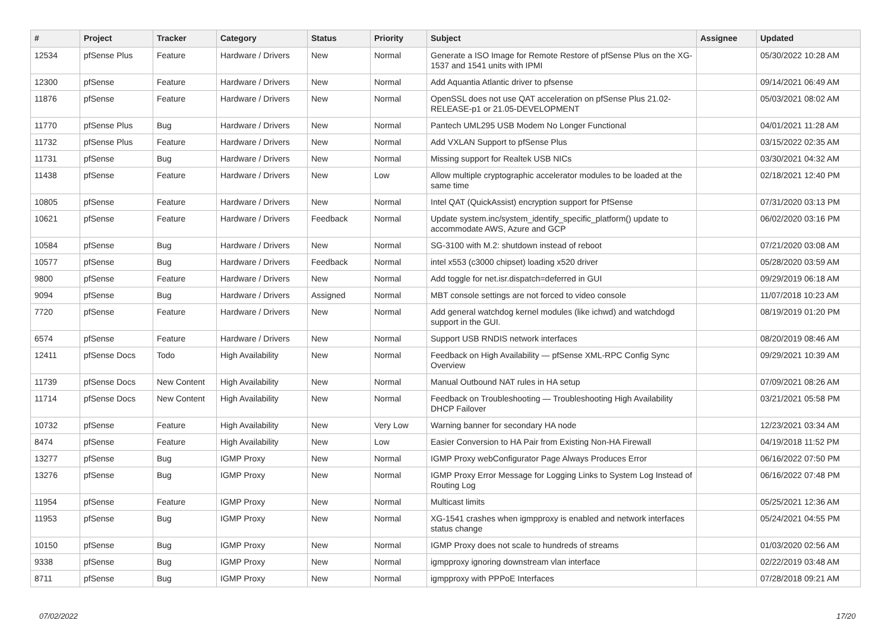| # | Project | Tracker | Category | Status | Priority | Subject | Assignee | Updated |
| --- | --- | --- | --- | --- | --- | --- | --- | --- |
| 12534 | pfSense Plus | Feature | Hardware / Drivers | New | Normal | Generate a ISO Image for Remote Restore of pfSense Plus on the XG-1537 and 1541 units with IPMI | | 05/30/2022 10:28 AM |
| 12300 | pfSense | Feature | Hardware / Drivers | New | Normal | Add Aquantia Atlantic driver to pfsense | | 09/14/2021 06:49 AM |
| 11876 | pfSense | Feature | Hardware / Drivers | New | Normal | OpenSSL does not use QAT acceleration on pfSense Plus 21.02-RELEASE-p1 or 21.05-DEVELOPMENT | | 05/03/2021 08:02 AM |
| 11770 | pfSense Plus | Bug | Hardware / Drivers | New | Normal | Pantech UML295 USB Modem No Longer Functional | | 04/01/2021 11:28 AM |
| 11732 | pfSense Plus | Feature | Hardware / Drivers | New | Normal | Add VXLAN Support to pfSense Plus | | 03/15/2022 02:35 AM |
| 11731 | pfSense | Bug | Hardware / Drivers | New | Normal | Missing support for Realtek USB NICs | | 03/30/2021 04:32 AM |
| 11438 | pfSense | Feature | Hardware / Drivers | New | Low | Allow multiple cryptographic accelerator modules to be loaded at the same time | | 02/18/2021 12:40 PM |
| 10805 | pfSense | Feature | Hardware / Drivers | New | Normal | Intel QAT (QuickAssist) encryption support for PfSense | | 07/31/2020 03:13 PM |
| 10621 | pfSense | Feature | Hardware / Drivers | Feedback | Normal | Update system.inc/system_identify_specific_platform() update to accommodate AWS, Azure and GCP | | 06/02/2020 03:16 PM |
| 10584 | pfSense | Bug | Hardware / Drivers | New | Normal | SG-3100 with M.2: shutdown instead of reboot | | 07/21/2020 03:08 AM |
| 10577 | pfSense | Bug | Hardware / Drivers | Feedback | Normal | intel x553 (c3000 chipset) loading x520 driver | | 05/28/2020 03:59 AM |
| 9800 | pfSense | Feature | Hardware / Drivers | New | Normal | Add toggle for net.isr.dispatch=deferred in GUI | | 09/29/2019 06:18 AM |
| 9094 | pfSense | Bug | Hardware / Drivers | Assigned | Normal | MBT console settings are not forced to video console | | 11/07/2018 10:23 AM |
| 7720 | pfSense | Feature | Hardware / Drivers | New | Normal | Add general watchdog kernel modules (like ichwd) and watchdogd support in the GUI. | | 08/19/2019 01:20 PM |
| 6574 | pfSense | Feature | Hardware / Drivers | New | Normal | Support USB RNDIS network interfaces | | 08/20/2019 08:46 AM |
| 12411 | pfSense Docs | Todo | High Availability | New | Normal | Feedback on High Availability — pfSense XML-RPC Config Sync Overview | | 09/29/2021 10:39 AM |
| 11739 | pfSense Docs | New Content | High Availability | New | Normal | Manual Outbound NAT rules in HA setup | | 07/09/2021 08:26 AM |
| 11714 | pfSense Docs | New Content | High Availability | New | Normal | Feedback on Troubleshooting — Troubleshooting High Availability DHCP Failover | | 03/21/2021 05:58 PM |
| 10732 | pfSense | Feature | High Availability | New | Very Low | Warning banner for secondary HA node | | 12/23/2021 03:34 AM |
| 8474 | pfSense | Feature | High Availability | New | Low | Easier Conversion to HA Pair from Existing Non-HA Firewall | | 04/19/2018 11:52 PM |
| 13277 | pfSense | Bug | IGMP Proxy | New | Normal | IGMP Proxy webConfigurator Page Always Produces Error | | 06/16/2022 07:50 PM |
| 13276 | pfSense | Bug | IGMP Proxy | New | Normal | IGMP Proxy Error Message for Logging Links to System Log Instead of Routing Log | | 06/16/2022 07:48 PM |
| 11954 | pfSense | Feature | IGMP Proxy | New | Normal | Multicast limits | | 05/25/2021 12:36 AM |
| 11953 | pfSense | Bug | IGMP Proxy | New | Normal | XG-1541 crashes when igmpproxy is enabled and network interfaces status change | | 05/24/2021 04:55 PM |
| 10150 | pfSense | Bug | IGMP Proxy | New | Normal | IGMP Proxy does not scale to hundreds of streams | | 01/03/2020 02:56 AM |
| 9338 | pfSense | Bug | IGMP Proxy | New | Normal | igmpproxy ignoring downstream vlan interface | | 02/22/2019 03:48 AM |
| 8711 | pfSense | Bug | IGMP Proxy | New | Normal | igmpproxy with PPPoE Interfaces | | 07/28/2018 09:21 AM |
07/02/2022 17/20